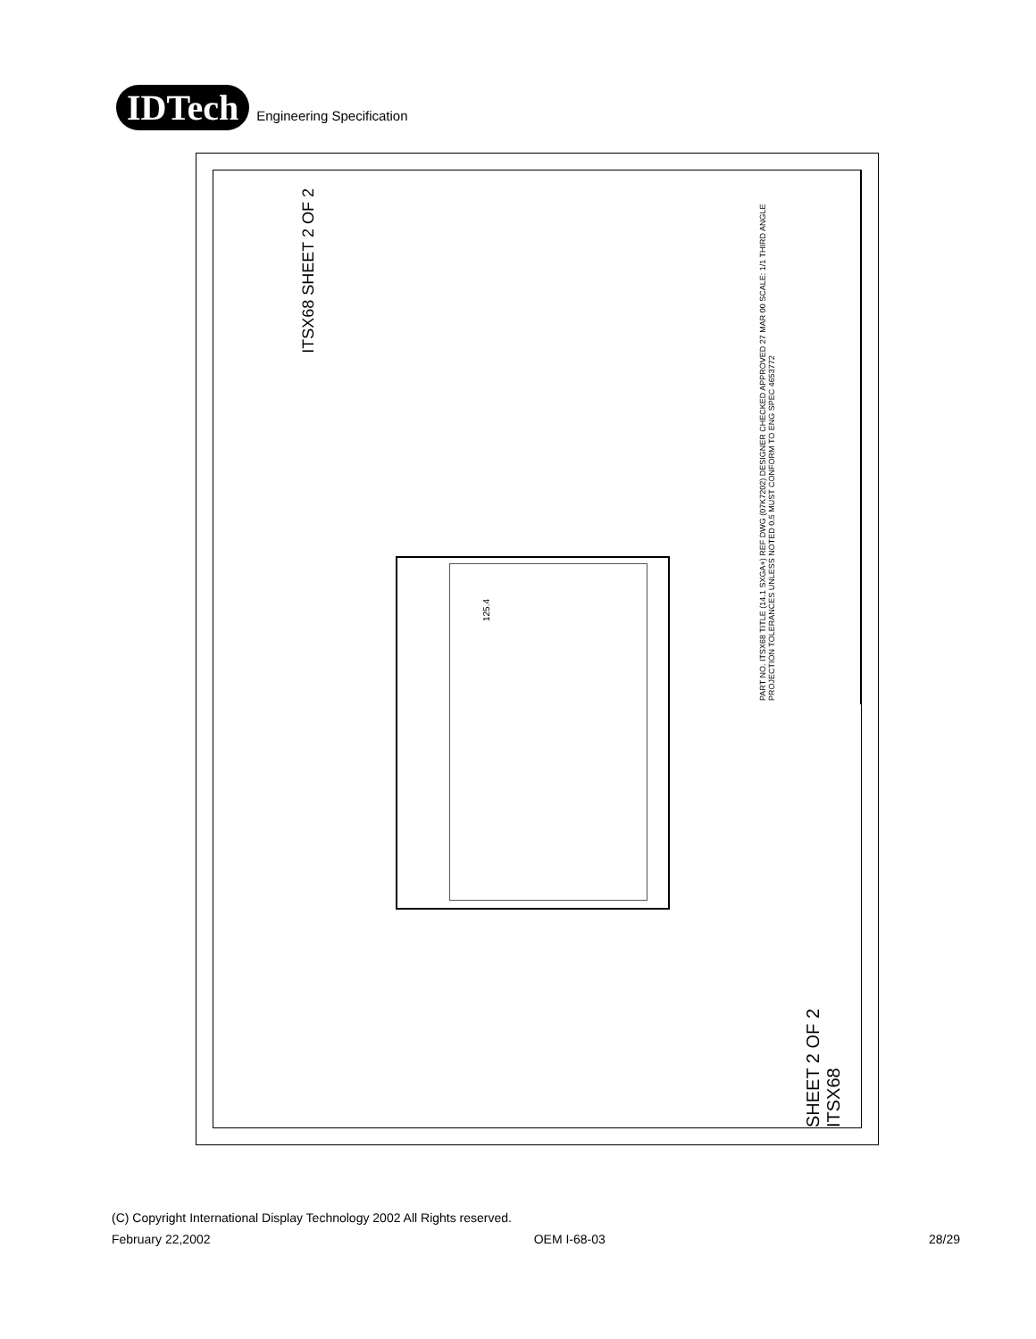IDTech
Engineering Specification
ITSX68 SHEET 2 OF 2
125.4
PART NO. ITSX68 TITLE (14.1 SXGA+) REF DWG (07K7202) DESIGNER CHECKED APPROVED 27 MAR 00 SCALE: 1/1 THIRD ANGLE PROJECTION TOLERANCES UNLESS NOTED 0.5 MUST CONFORM TO ENG SPEC 4653772
SHEET 2 OF 2 ITSX68
(C) Copyright International Display Technology 2002 All Rights reserved.
February 22,2002 OEM I-68-03 28/29